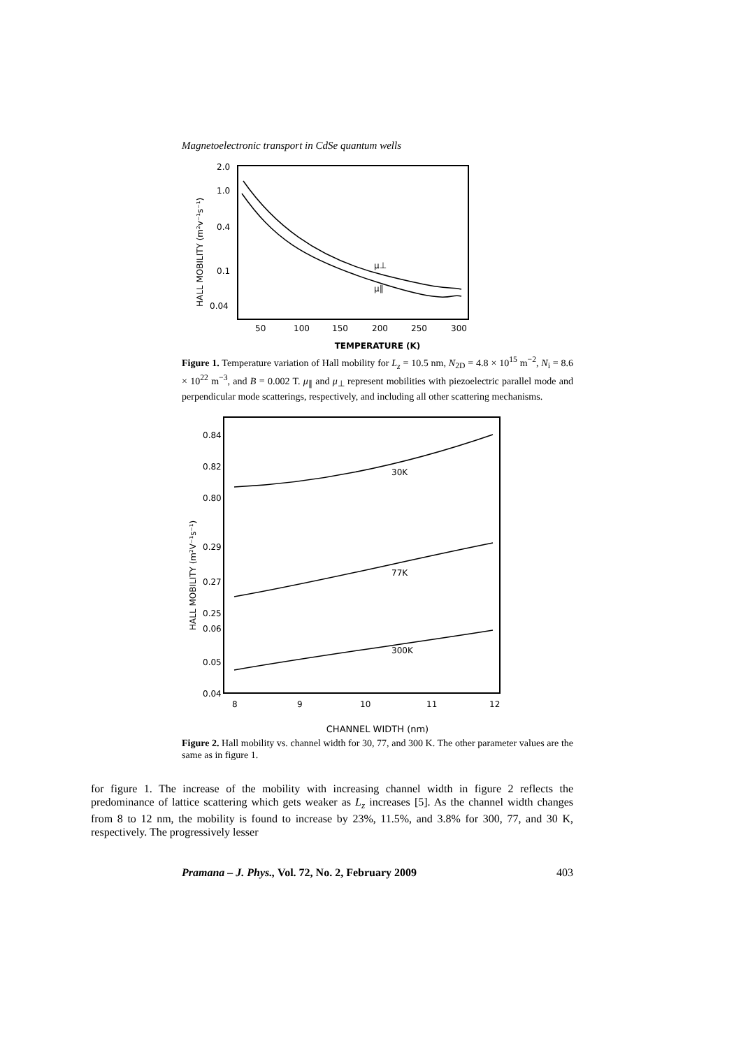Magnetoelectronic transport in CdSe quantum wells
2.0
1.0
0.4
0.1
0.04
50
100
150
200
250
300
HALL MOBILITY (m²v⁻¹s⁻¹)
μ⊥
μ∥
TEMPERATURE (K)
Figure 1. Temperature variation of Hall mobility for L<sub>z</sub> = 10.5 nm, N<sub>2D</sub> = 4.8 × 10<sup>15</sup> m<sup>−2</sup>, N<sub>i</sub> = 8.6 × 10<sup>22</sup> m<sup>−3</sup>, and B = 0.002 T. μ<sub>∥</sub> and μ<sub>⊥</sub> represent mobilities with piezoelectric parallel mode and perpendicular mode scatterings, respectively, and including all other scattering mechanisms.
0.84
0.82
0.80
0.29
0.27
0.25
0.06
0.05
0.04
8
9
10
11
12
HALL MOBILITY (m²V⁻¹s⁻¹)
30K
77K
300K
CHANNEL WIDTH (nm)
Figure 2. Hall mobility vs. channel width for 30, 77, and 300 K. The other parameter values are the same as in figure 1.
for figure 1. The increase of the mobility with increasing channel width in figure 2 reflects the predominance of lattice scattering which gets weaker as L<sub>z</sub> increases [5]. As the channel width changes from 8 to 12 nm, the mobility is found to increase by 23%, 11.5%, and 3.8% for 300, 77, and 30 K, respectively. The progressively lesser
Pramana – J. Phys., Vol. 72, No. 2, February 2009 403